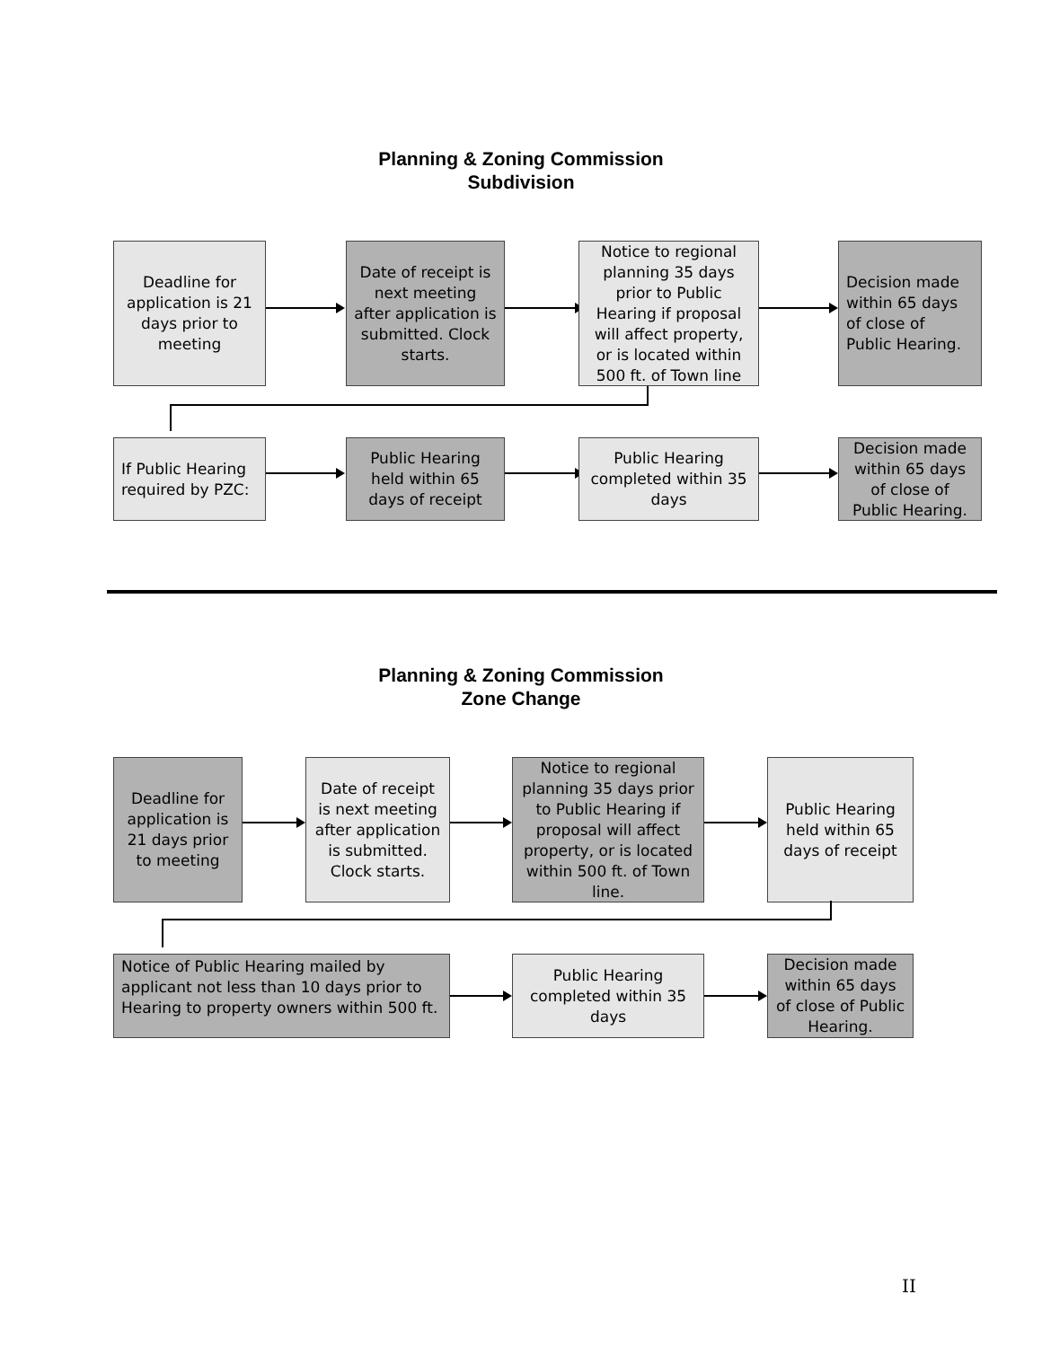Planning & Zoning Commission
Subdivision
Deadline for application is 21 days prior to meeting
Date of receipt is next meeting after application is submitted. Clock starts.
Notice to regional planning 35 days prior to Public Hearing if proposal will affect property, or is located within 500 ft. of Town line
Decision made within 65 days of close of Public Hearing.
If Public Hearing required by PZC:
Public Hearing held within 65 days of receipt
Public Hearing completed within 35 days
Decision made within 65 days of close of Public Hearing.
Planning & Zoning Commission
Zone Change
Deadline for application is 21 days prior to meeting
Date of receipt is next meeting after application is submitted. Clock starts.
Notice to regional planning 35 days prior to Public Hearing if proposal will affect property, or is located within 500 ft. of Town line.
Public Hearing held within 65 days of receipt
Notice of Public Hearing mailed by applicant not less than 10 days prior to Hearing to property owners within 500 ft.
Public Hearing completed within 35 days
Decision made within 65 days of close of Public Hearing.
II